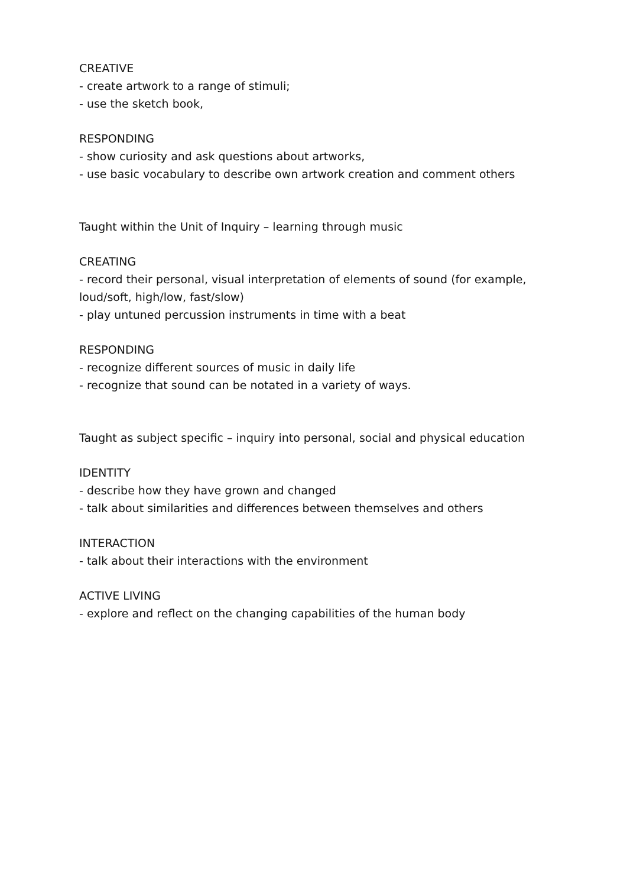CREATIVE
- create artwork to a range of stimuli;
- use the sketch book,
RESPONDING
- show curiosity and ask questions about artworks,
- use basic vocabulary to describe own artwork creation and comment others
Taught within the Unit of Inquiry – learning through music
CREATING
- record their personal, visual interpretation of elements of sound (for example, loud/soft, high/low, fast/slow)
- play untuned percussion instruments in time with a beat
RESPONDING
- recognize different sources of music in daily life
- recognize that sound can be notated in a variety of ways.
Taught as subject specific – inquiry into personal, social and physical education
IDENTITY
- describe how they have grown and changed
- talk about similarities and differences between themselves and others
INTERACTION
- talk about their interactions with the environment
ACTIVE LIVING
- explore and reflect on the changing capabilities of the human body